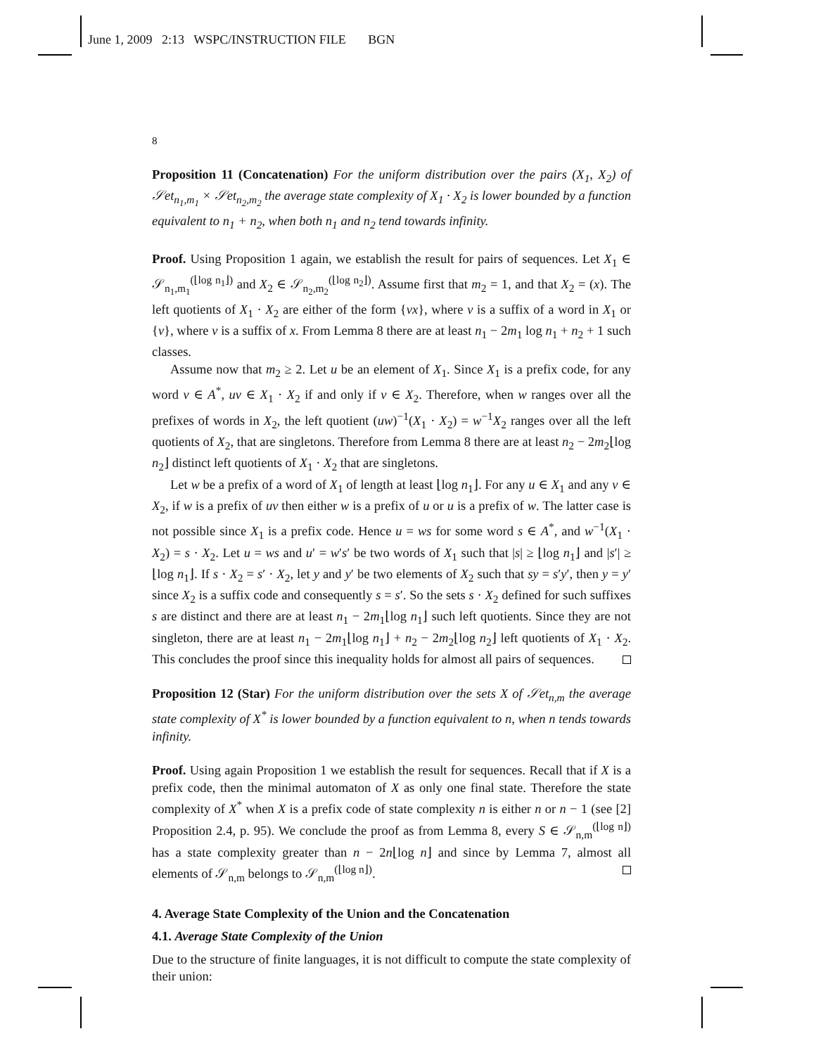June 1, 2009 2:13 WSPC/INSTRUCTION FILE BGN
8
Proposition 11 (Concatenation) For the uniform distribution over the pairs (X<sub>1</sub>, X<sub>2</sub>) of 𝒮et<sub>n<sub>1</sub>,m<sub>1</sub></sub> × 𝒮et<sub>n<sub>2</sub>,m<sub>2</sub></sub> the average state complexity of X<sub>1</sub> · X<sub>2</sub> is lower bounded by a function equivalent to n<sub>1</sub> + n<sub>2</sub>, when both n<sub>1</sub> and n<sub>2</sub> tend towards infinity.
Proof. Using Proposition 1 again, we establish the result for pairs of sequences. Let X<sub>1</sub> ∈ 𝒮<sub>n<sub>1</sub>,m<sub>1</sub></sub><sup>(⌊log n<sub>1</sub>⌋)</sup> and X<sub>2</sub> ∈ 𝒮<sub>n<sub>2</sub>,m<sub>2</sub></sub><sup>(⌊log n<sub>2</sub>⌋)</sup>. Assume first that m<sub>2</sub> = 1, and that X<sub>2</sub> = (x). The left quotients of X<sub>1</sub> · X<sub>2</sub> are either of the form {vx}, where v is a suffix of a word in X<sub>1</sub> or {v}, where v is a suffix of x. From Lemma 8 there are at least n<sub>1</sub> − 2m<sub>1</sub> log n<sub>1</sub> + n<sub>2</sub> + 1 such classes.
Assume now that m<sub>2</sub> ≥ 2. Let u be an element of X<sub>1</sub>. Since X<sub>1</sub> is a prefix code, for any word v ∈ A<sup>*</sup>, uv ∈ X<sub>1</sub> · X<sub>2</sub> if and only if v ∈ X<sub>2</sub>. Therefore, when w ranges over all the prefixes of words in X<sub>2</sub>, the left quotient (uw)<sup>−1</sup>(X<sub>1</sub> · X<sub>2</sub>) = w<sup>−1</sup>X<sub>2</sub> ranges over all the left quotients of X<sub>2</sub>, that are singletons. Therefore from Lemma 8 there are at least n<sub>2</sub> − 2m<sub>2</sub>⌊log n<sub>2</sub>⌋ distinct left quotients of X<sub>1</sub> · X<sub>2</sub> that are singletons.
Let w be a prefix of a word of X<sub>1</sub> of length at least ⌊log n<sub>1</sub>⌋. For any u ∈ X<sub>1</sub> and any v ∈ X<sub>2</sub>, if w is a prefix of uv then either w is a prefix of u or u is a prefix of w. The latter case is not possible since X<sub>1</sub> is a prefix code. Hence u = ws for some word s ∈ A<sup>*</sup>, and w<sup>−1</sup>(X<sub>1</sub> · X<sub>2</sub>) = s · X<sub>2</sub>. Let u = ws and u′ = w′s′ be two words of X<sub>1</sub> such that |s| ≥ ⌊log n<sub>1</sub>⌋ and |s′| ≥ ⌊log n<sub>1</sub>⌋. If s · X<sub>2</sub> = s′ · X<sub>2</sub>, let y and y′ be two elements of X<sub>2</sub> such that sy = s′y′, then y = y′ since X<sub>2</sub> is a suffix code and consequently s = s′. So the sets s · X<sub>2</sub> defined for such suffixes s are distinct and there are at least n<sub>1</sub> − 2m<sub>1</sub>⌊log n<sub>1</sub>⌋ such left quotients. Since they are not singleton, there are at least n<sub>1</sub> − 2m<sub>1</sub>⌊log n<sub>1</sub>⌋ + n<sub>2</sub> − 2m<sub>2</sub>⌊log n<sub>2</sub>⌋ left quotients of X<sub>1</sub> · X<sub>2</sub>. This concludes the proof since this inequality holds for almost all pairs of sequences.
Proposition 12 (Star) For the uniform distribution over the sets X of 𝒮et<sub>n,m</sub> the average state complexity of X<sup>*</sup> is lower bounded by a function equivalent to n, when n tends towards infinity.
Proof. Using again Proposition 1 we establish the result for sequences. Recall that if X is a prefix code, then the minimal automaton of X as only one final state. Therefore the state complexity of X<sup>*</sup> when X is a prefix code of state complexity n is either n or n − 1 (see [2] Proposition 2.4, p. 95). We conclude the proof as from Lemma 8, every S ∈ 𝒮<sub>n,m</sub><sup>(⌊log n⌋)</sup> has a state complexity greater than n − 2n⌊log n⌋ and since by Lemma 7, almost all elements of 𝒮<sub>n,m</sub> belongs to 𝒮<sub>n,m</sub><sup>(⌊log n⌋)</sup>.
4. Average State Complexity of the Union and the Concatenation
4.1. Average State Complexity of the Union
Due to the structure of finite languages, it is not difficult to compute the state complexity of their union: